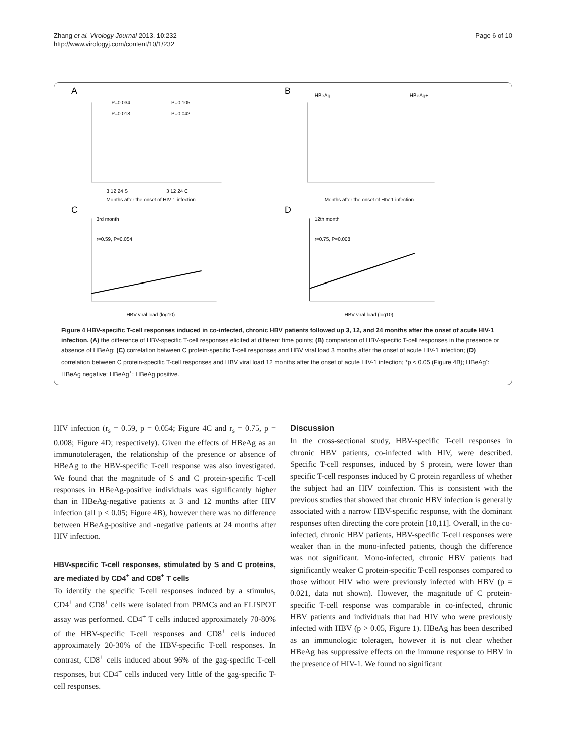Zhang et al. Virology Journal 2013, 10:232
http://www.virologyj.com/content/10/1/232
Page 6 of 10
A
P=0.034
P=0.105
P=0.018
P=0.042
3 12 24 S
3 12 24 C
Months after the onset of HIV-1 infection
B
HBeAg-
HBeAg+
Months after the onset of HIV-1 infection
C
3rd month
r=0.59, P=0.054
HBV viral load (log10)
D
12th month
r=0.75, P=0.008
HBV viral load (log10)
Figure 4 HBV-specific T-cell responses induced in co-infected, chronic HBV patients followed up 3, 12, and 24 months after the onset of acute HIV-1 infection. (A) the difference of HBV-specific T-cell responses elicited at different time points; (B) comparison of HBV-specific T-cell responses in the presence or absence of HBeAg; (C) correlation between C protein-specific T-cell responses and HBV viral load 3 months after the onset of acute HIV-1 infection; (D) correlation between C protein-specific T-cell responses and HBV viral load 12 months after the onset of acute HIV-1 infection; *p < 0.05 (Figure 4B); HBeAg<sup>-</sup>: HBeAg negative; HBeAg<sup>+</sup>: HBeAg positive.
HIV infection (r<sub>s</sub> = 0.59, p = 0.054; Figure 4C and r<sub>s</sub> = 0.75, p = 0.008; Figure 4D; respectively). Given the effects of HBeAg as an immunotoleragen, the relationship of the presence or absence of HBeAg to the HBV-specific T-cell response was also investigated. We found that the magnitude of S and C protein-specific T-cell responses in HBeAg-positive individuals was significantly higher than in HBeAg-negative patients at 3 and 12 months after HIV infection (all p < 0.05; Figure 4B), however there was no difference between HBeAg-positive and -negative patients at 24 months after HIV infection.
HBV-specific T-cell responses, stimulated by S and C proteins, are mediated by CD4<sup>+</sup> and CD8<sup>+</sup> T cells
To identify the specific T-cell responses induced by a stimulus, CD4<sup>+</sup> and CD8<sup>+</sup> cells were isolated from PBMCs and an ELISPOT assay was performed. CD4<sup>+</sup> T cells induced approximately 70-80% of the HBV-specific T-cell responses and CD8<sup>+</sup> cells induced approximately 20-30% of the HBV-specific T-cell responses. In contrast, CD8<sup>+</sup> cells induced about 96% of the gag-specific T-cell responses, but CD4<sup>+</sup> cells induced very little of the gag-specific T-cell responses.
Discussion
In the cross-sectional study, HBV-specific T-cell responses in chronic HBV patients, co-infected with HIV, were described. Specific T-cell responses, induced by S protein, were lower than specific T-cell responses induced by C protein regardless of whether the subject had an HIV coinfection. This is consistent with the previous studies that showed that chronic HBV infection is generally associated with a narrow HBV-specific response, with the dominant responses often directing the core protein [10,11]. Overall, in the co-infected, chronic HBV patients, HBV-specific T-cell responses were weaker than in the mono-infected patients, though the difference was not significant. Mono-infected, chronic HBV patients had significantly weaker C protein-specific T-cell responses compared to those without HIV who were previously infected with HBV (p = 0.021, data not shown). However, the magnitude of C protein-specific T-cell response was comparable in co-infected, chronic HBV patients and individuals that had HIV who were previously infected with HBV (p > 0.05, Figure 1). HBeAg has been described as an immunologic toleragen, however it is not clear whether HBeAg has suppressive effects on the immune response to HBV in the presence of HIV-1. We found no significant